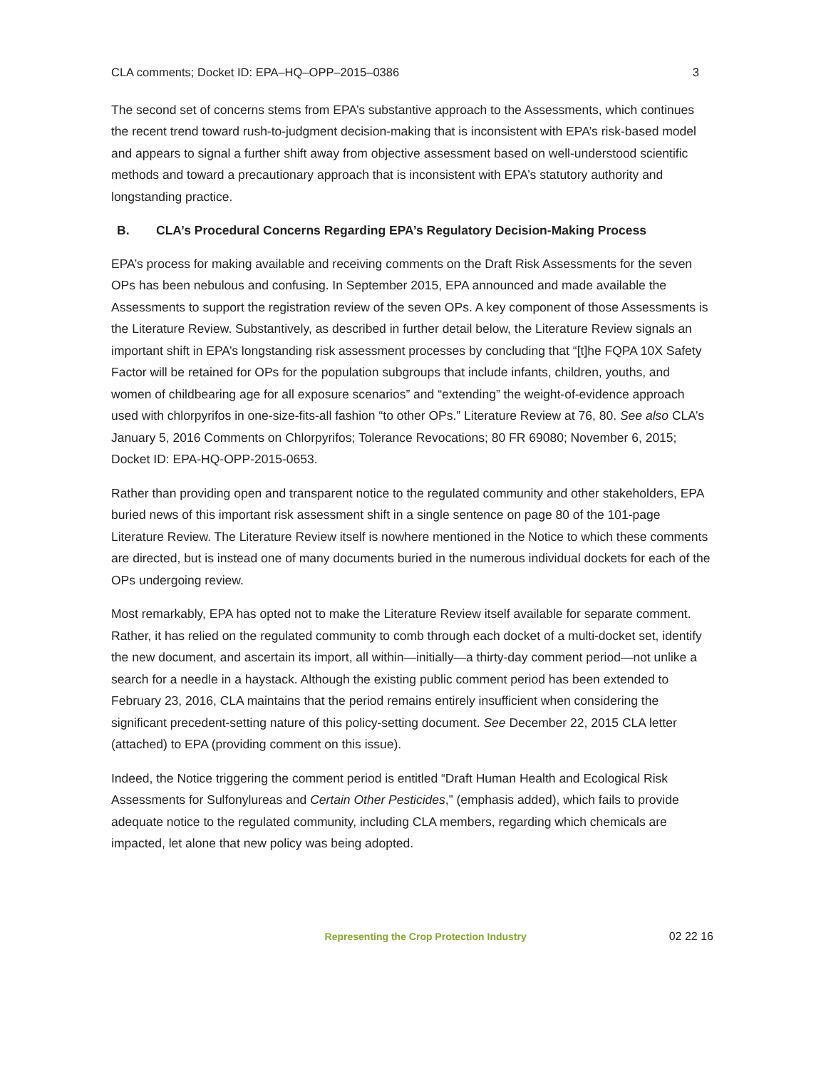CLA comments; Docket ID: EPA–HQ–OPP–2015–0386 3
The second set of concerns stems from EPA’s substantive approach to the Assessments, which continues the recent trend toward rush-to-judgment decision-making that is inconsistent with EPA’s risk-based model and appears to signal a further shift away from objective assessment based on well-understood scientific methods and toward a precautionary approach that is inconsistent with EPA’s statutory authority and longstanding practice.
B. CLA’s Procedural Concerns Regarding EPA’s Regulatory Decision-Making Process
EPA’s process for making available and receiving comments on the Draft Risk Assessments for the seven OPs has been nebulous and confusing. In September 2015, EPA announced and made available the Assessments to support the registration review of the seven OPs. A key component of those Assessments is the Literature Review. Substantively, as described in further detail below, the Literature Review signals an important shift in EPA’s longstanding risk assessment processes by concluding that “[t]he FQPA 10X Safety Factor will be retained for OPs for the population subgroups that include infants, children, youths, and women of childbearing age for all exposure scenarios” and “extending” the weight-of-evidence approach used with chlorpyrifos in one-size-fits-all fashion “to other OPs.” Literature Review at 76, 80. See also CLA’s January 5, 2016 Comments on Chlorpyrifos; Tolerance Revocations; 80 FR 69080; November 6, 2015; Docket ID: EPA-HQ-OPP-2015-0653.
Rather than providing open and transparent notice to the regulated community and other stakeholders, EPA buried news of this important risk assessment shift in a single sentence on page 80 of the 101-page Literature Review. The Literature Review itself is nowhere mentioned in the Notice to which these comments are directed, but is instead one of many documents buried in the numerous individual dockets for each of the OPs undergoing review.
Most remarkably, EPA has opted not to make the Literature Review itself available for separate comment. Rather, it has relied on the regulated community to comb through each docket of a multi-docket set, identify the new document, and ascertain its import, all within—initially—a thirty-day comment period—not unlike a search for a needle in a haystack. Although the existing public comment period has been extended to February 23, 2016, CLA maintains that the period remains entirely insufficient when considering the significant precedent-setting nature of this policy-setting document. See December 22, 2015 CLA letter (attached) to EPA (providing comment on this issue).
Indeed, the Notice triggering the comment period is entitled “Draft Human Health and Ecological Risk Assessments for Sulfonylureas and Certain Other Pesticides,” (emphasis added), which fails to provide adequate notice to the regulated community, including CLA members, regarding which chemicals are impacted, let alone that new policy was being adopted.
Representing the Crop Protection Industry 02 22 16